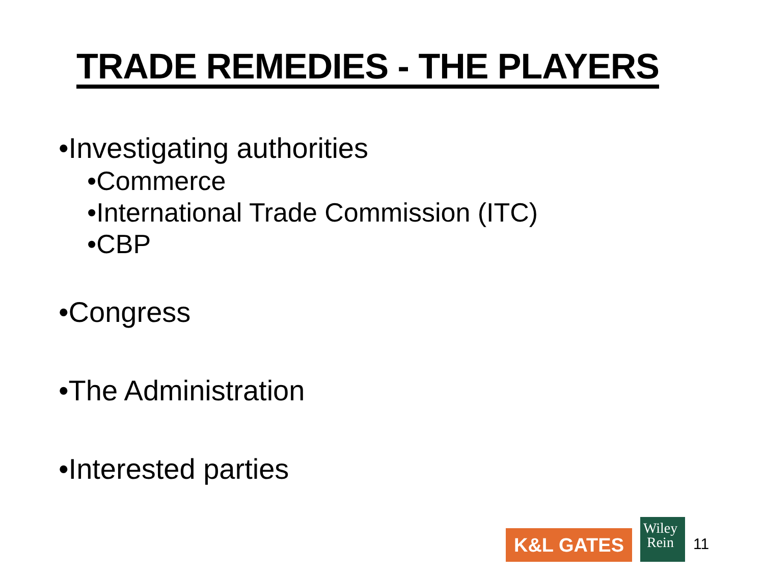TRADE REMEDIES - THE PLAYERS
•Investigating authorities
•Commerce
•International Trade Commission (ITC)
•CBP
•Congress
•The Administration
•Interested parties
K&L GATES
Wiley
Rein
11